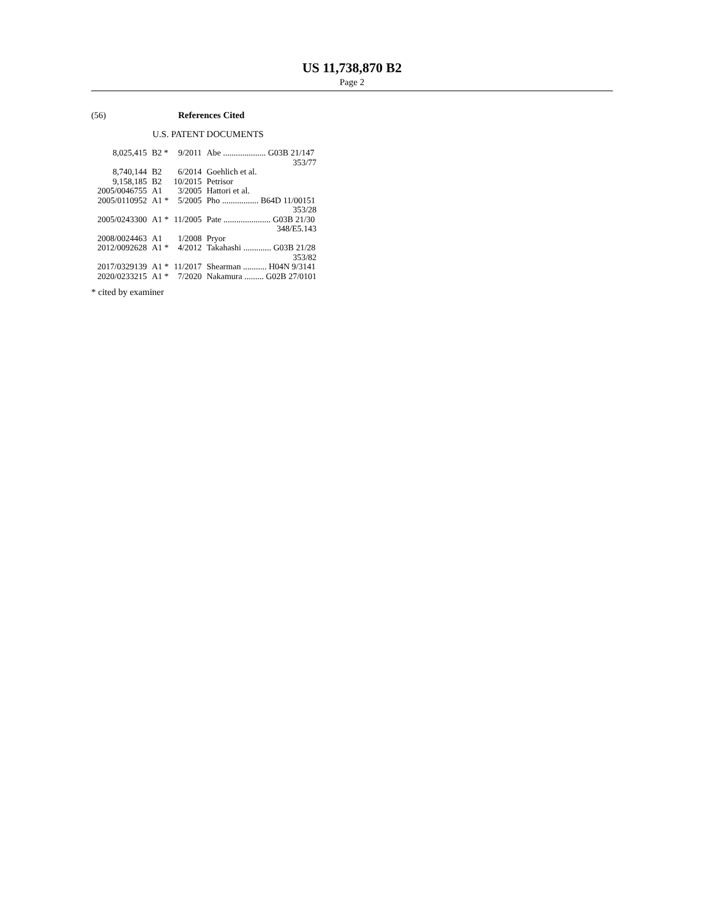US 11,738,870 B2
Page 2
(56) References Cited
U.S. PATENT DOCUMENTS
| 8,025,415 | B2 * | 9/2011 | Abe .................... G03B 21/147 |
| | | | 353/77 |
| 8,740,144 | B2 | 6/2014 | Goehlich et al. |
| 9,158,185 | B2 | 10/2015 | Petrisor |
| 2005/0046755 | A1 | 3/2005 | Hattori et al. |
| 2005/0110952 | A1 * | 5/2005 | Pho ................. B64D 11/00151 |
| | | | 353/28 |
| 2005/0243300 | A1 * | 11/2005 | Pate ...................... G03B 21/30 |
| | | | 348/E5.143 |
| 2008/0024463 | A1 | 1/2008 | Pryor |
| 2012/0092628 | A1 * | 4/2012 | Takahashi ............. G03B 21/28 |
| | | | 353/82 |
| 2017/0329139 | A1 * | 11/2017 | Shearman ........... H04N 9/3141 |
| 2020/0233215 | A1 * | 7/2020 | Nakamura ......... G02B 27/0101 |
* cited by examiner